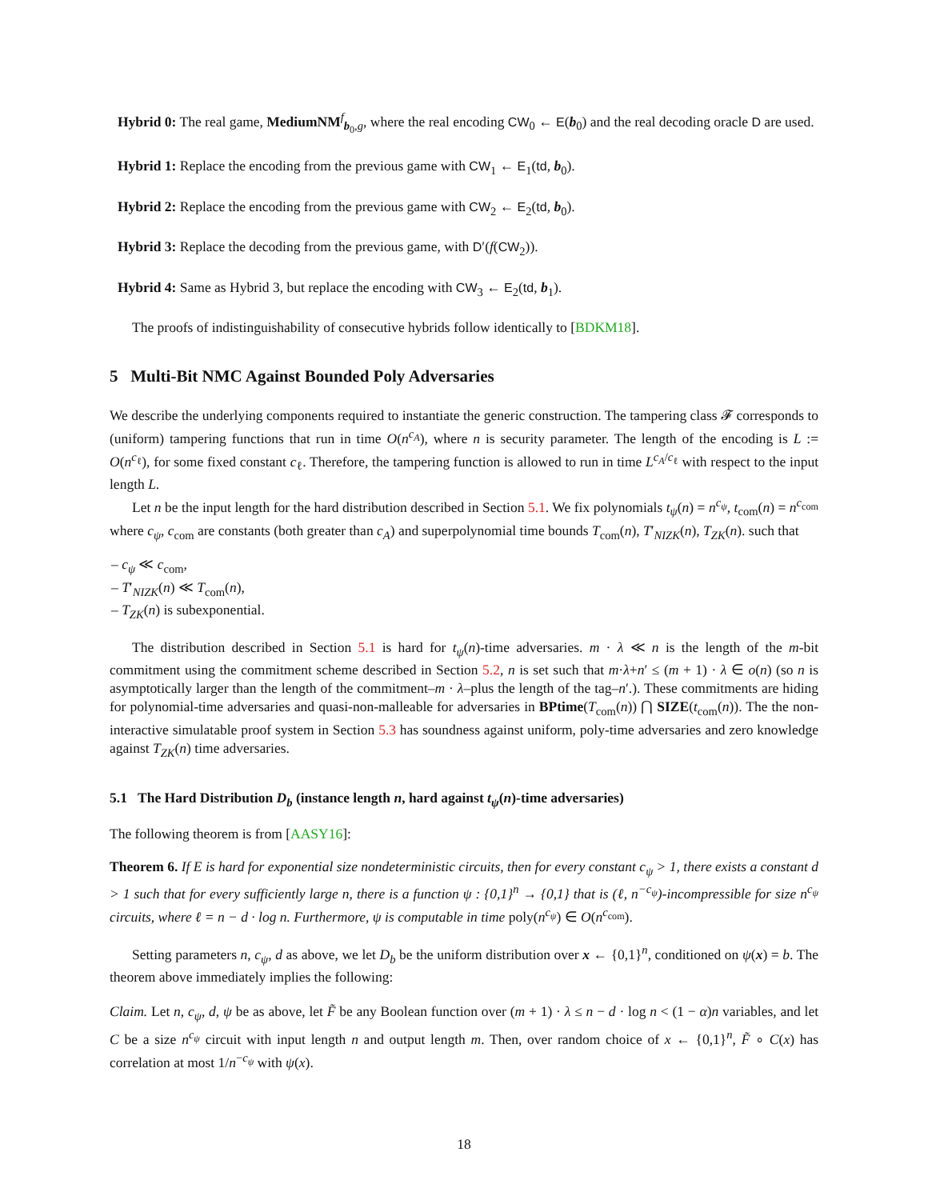Hybrid 0: The real game, MediumNM<sup>f</sup><sub>b<sub>0</sub>,g</sub>, where the real encoding CW<sub>0</sub> ← E(b<sub>0</sub>) and the real decoding oracle D are used.
Hybrid 1: Replace the encoding from the previous game with CW<sub>1</sub> ← E<sub>1</sub>(td, b<sub>0</sub>).
Hybrid 2: Replace the encoding from the previous game with CW<sub>2</sub> ← E<sub>2</sub>(td, b<sub>0</sub>).
Hybrid 3: Replace the decoding from the previous game, with D′(f(CW<sub>2</sub>)).
Hybrid 4: Same as Hybrid 3, but replace the encoding with CW<sub>3</sub> ← E<sub>2</sub>(td, b<sub>1</sub>).
The proofs of indistinguishability of consecutive hybrids follow identically to [BDKM18].
5 Multi-Bit NMC Against Bounded Poly Adversaries
We describe the underlying components required to instantiate the generic construction. The tampering class 𝓕 corresponds to (uniform) tampering functions that run in time O(n<sup>c<sub>A</sub></sup>), where n is security parameter. The length of the encoding is L := O(n<sup>c<sub>ℓ</sub></sup>), for some fixed constant c<sub>ℓ</sub>. Therefore, the tampering function is allowed to run in time L<sup>c<sub>A</sub>/c<sub>ℓ</sub></sup> with respect to the input length L.
Let n be the input length for the hard distribution described in Section 5.1. We fix polynomials t<sub>ψ</sub>(n) = n<sup>c<sub>ψ</sub></sup>, t<sub>com</sub>(n) = n<sup>c<sub>com</sub></sup> where c<sub>ψ</sub>, c<sub>com</sub> are constants (both greater than c<sub>A</sub>) and superpolynomial time bounds T<sub>com</sub>(n), T′<sub>NIZK</sub>(n), T<sub>ZK</sub>(n). such that
– c<sub>ψ</sub> ≪ c<sub>com</sub>,
– T′<sub>NIZK</sub>(n) ≪ T<sub>com</sub>(n),
– T<sub>ZK</sub>(n) is subexponential.
The distribution described in Section 5.1 is hard for t<sub>ψ</sub>(n)-time adversaries. m · λ ≪ n is the length of the m-bit commitment using the commitment scheme described in Section 5.2, n is set such that m·λ+n′ ≤ (m + 1) · λ ∈ o(n) (so n is asymptotically larger than the length of the commitment–m · λ–plus the length of the tag–n′.). These commitments are hiding for polynomial-time adversaries and quasi-non-malleable for adversaries in BPtime(T<sub>com</sub>(n)) ⋂ SIZE(t<sub>com</sub>(n)). The the non-interactive simulatable proof system in Section 5.3 has soundness against uniform, poly-time adversaries and zero knowledge against T<sub>ZK</sub>(n) time adversaries.
5.1 The Hard Distribution D<sub>b</sub> (instance length n, hard against t<sub>ψ</sub>(n)-time adversaries)
The following theorem is from [AASY16]:
Theorem 6. If E is hard for exponential size nondeterministic circuits, then for every constant c<sub>ψ</sub> > 1, there exists a constant d > 1 such that for every sufficiently large n, there is a function ψ : {0,1}<sup>n</sup> → {0,1} that is (ℓ, n<sup>−c<sub>ψ</sub></sup>)-incompressible for size n<sup>c<sub>ψ</sub></sup> circuits, where ℓ = n − d · log n. Furthermore, ψ is computable in time poly(n<sup>c<sub>ψ</sub></sup>) ∈ O(n<sup>c<sub>com</sub></sup>).
Setting parameters n, c<sub>ψ</sub>, d as above, we let D<sub>b</sub> be the uniform distribution over x ← {0,1}<sup>n</sup>, conditioned on ψ(x) = b. The theorem above immediately implies the following:
Claim. Let n, c<sub>ψ</sub>, d, ψ be as above, let F̃ be any Boolean function over (m + 1) · λ ≤ n − d · log n < (1 − α)n variables, and let C be a size n<sup>c<sub>ψ</sub></sup> circuit with input length n and output length m. Then, over random choice of x ← {0,1}<sup>n</sup>, F̃ ∘ C(x) has correlation at most 1/n<sup>−c<sub>ψ</sub></sup> with ψ(x).
18